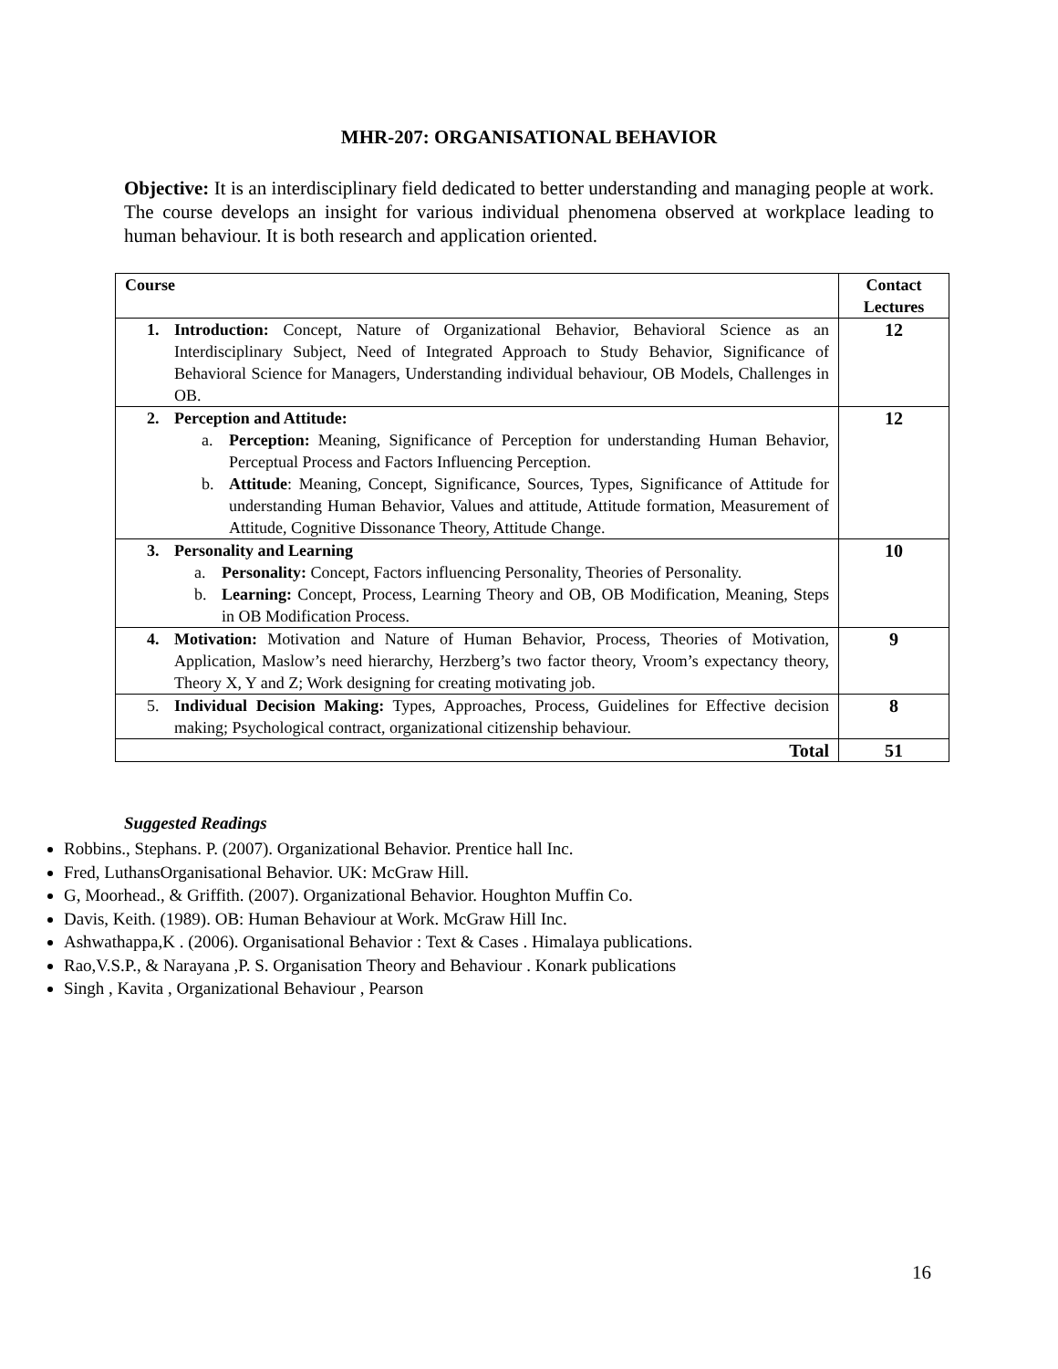MHR-207: ORGANISATIONAL BEHAVIOR
Objective: It is an interdisciplinary field dedicated to better understanding and managing people at work. The course develops an insight for various individual phenomena observed at workplace leading to human behaviour. It is both research and application oriented.
| Course | Contact Lectures |
| --- | --- |
| 1. Introduction: Concept, Nature of Organizational Behavior, Behavioral Science as an Interdisciplinary Subject, Need of Integrated Approach to Study Behavior, Significance of Behavioral Science for Managers, Understanding individual behaviour, OB Models, Challenges in OB. | 12 |
| 2. Perception and Attitude: a. Perception: Meaning, Significance of Perception for understanding Human Behavior, Perceptual Process and Factors Influencing Perception. b. Attitude : Meaning, Concept, Significance, Sources, Types, Significance of Attitude for understanding Human Behavior, Values and attitude, Attitude formation, Measurement of Attitude, Cognitive Dissonance Theory, Attitude Change. | 12 |
| 3. Personality and Learning a. Personality: Concept, Factors influencing Personality, Theories of Personality. b. Learning: Concept, Process, Learning Theory and OB, OB Modification, Meaning, Steps in OB Modification Process. | 10 |
| 4. Motivation: Motivation and Nature of Human Behavior, Process, Theories of Motivation, Application, Maslow’s need hierarchy, Herzberg’s two factor theory, Vroom’s expectancy theory, Theory X, Y and Z; Work designing for creating motivating job. | 9 |
| 5. Individual Decision Making: Types, Approaches, Process, Guidelines for Effective decision making; Psychological contract, organizational citizenship behaviour. | 8 |
| Total | 51 |
Suggested Readings
Robbins., Stephans. P. (2007). Organizational Behavior. Prentice hall Inc.
Fred, LuthansOrganisational Behavior. UK: McGraw Hill.
G, Moorhead., & Griffith. (2007). Organizational Behavior. Houghton Muffin Co.
Davis, Keith. (1989). OB: Human Behaviour at Work. McGraw Hill Inc.
Ashwathappa,K . (2006). Organisational Behavior : Text & Cases . Himalaya publications.
Rao,V.S.P., & Narayana ,P. S. Organisation Theory and Behaviour . Konark publications
Singh , Kavita , Organizational Behaviour , Pearson
16